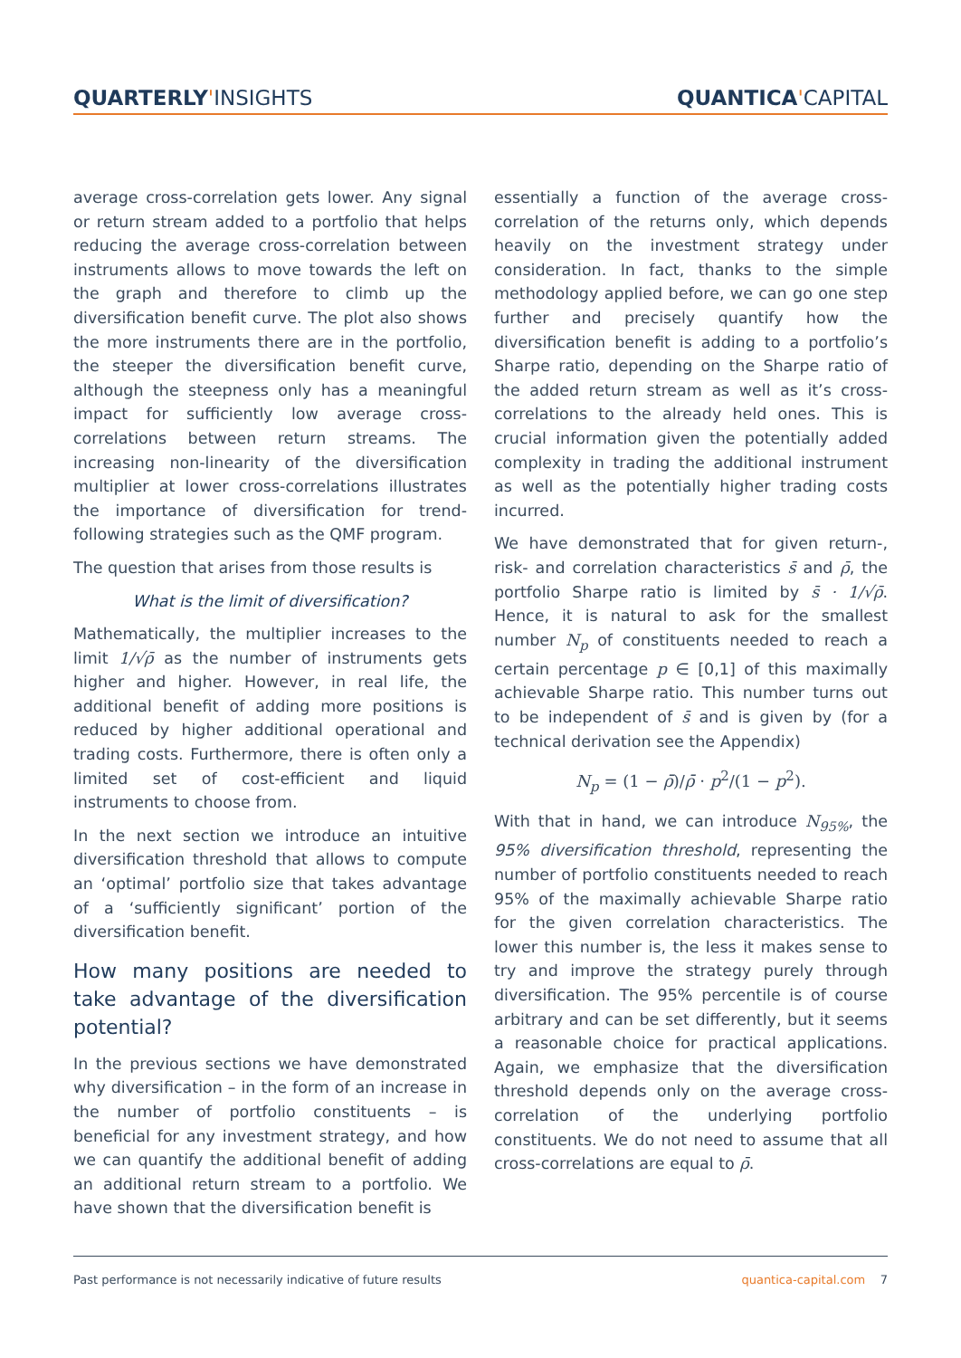QUARTERLY'INSIGHTS QUANTICA'CAPITAL
average cross-correlation gets lower. Any signal or return stream added to a portfolio that helps reducing the average cross-correlation between instruments allows to move towards the left on the graph and therefore to climb up the diversification benefit curve. The plot also shows the more instruments there are in the portfolio, the steeper the diversification benefit curve, although the steepness only has a meaningful impact for sufficiently low average cross-correlations between return streams. The increasing non-linearity of the diversification multiplier at lower cross-correlations illustrates the importance of diversification for trend-following strategies such as the QMF program.
The question that arises from those results is
What is the limit of diversification?
Mathematically, the multiplier increases to the limit 1/√ρ̄ as the number of instruments gets higher and higher. However, in real life, the additional benefit of adding more positions is reduced by higher additional operational and trading costs. Furthermore, there is often only a limited set of cost-efficient and liquid instruments to choose from.
In the next section we introduce an intuitive diversification threshold that allows to compute an ‘optimal’ portfolio size that takes advantage of a ‘sufficiently significant’ portion of the diversification benefit.
How many positions are needed to take advantage of the diversification potential?
In the previous sections we have demonstrated why diversification – in the form of an increase in the number of portfolio constituents – is beneficial for any investment strategy, and how we can quantify the additional benefit of adding an additional return stream to a portfolio. We have shown that the diversification benefit is
essentially a function of the average cross-correlation of the returns only, which depends heavily on the investment strategy under consideration. In fact, thanks to the simple methodology applied before, we can go one step further and precisely quantify how the diversification benefit is adding to a portfolio’s Sharpe ratio, depending on the Sharpe ratio of the added return stream as well as it’s cross-correlations to the already held ones. This is crucial information given the potentially added complexity in trading the additional instrument as well as the potentially higher trading costs incurred.
We have demonstrated that for given return-, risk- and correlation characteristics s̄ and ρ̄, the portfolio Sharpe ratio is limited by s̄ · 1/√ρ̄. Hence, it is natural to ask for the smallest number N<sub>p</sub> of constituents needed to reach a certain percentage p ∈ [0,1] of this maximally achievable Sharpe ratio. This number turns out to be independent of s̄ and is given by (for a technical derivation see the Appendix)
N<sub>p</sub> = (1 − ρ̄)/ρ̄ · p<sup>2</sup>/(1 − p<sup>2</sup>).
With that in hand, we can introduce N<sub>95%</sub>, the 95% diversification threshold, representing the number of portfolio constituents needed to reach 95% of the maximally achievable Sharpe ratio for the given correlation characteristics. The lower this number is, the less it makes sense to try and improve the strategy purely through diversification. The 95% percentile is of course arbitrary and can be set differently, but it seems a reasonable choice for practical applications. Again, we emphasize that the diversification threshold depends only on the average cross-correlation of the underlying portfolio constituents. We do not need to assume that all cross-correlations are equal to ρ̄.
Past performance is not necessarily indicative of future results
quantica-capital.com 7